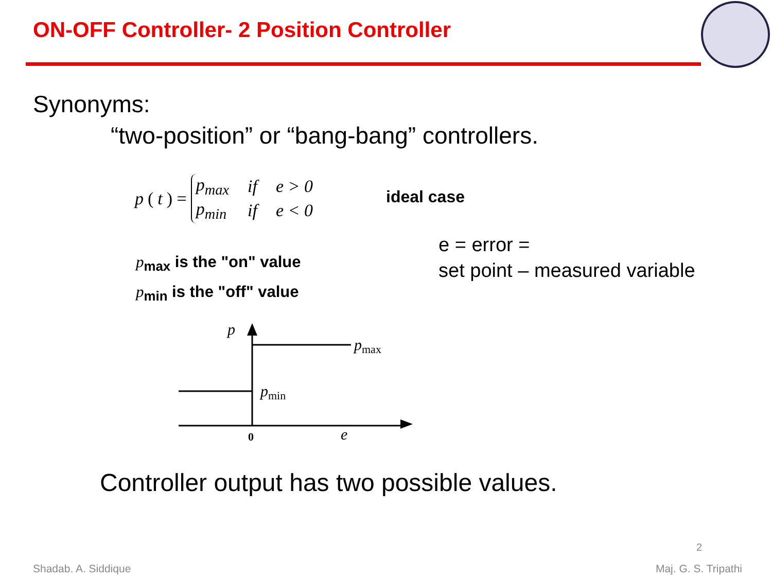ON-OFF Controller- 2 Position Controller
Synonyms:
“two-position” or “bang-bang” controllers.
p (t) =
| p<sub>max</sub> | if | e > 0 |
| p<sub>min</sub> | if | e < 0 |
ideal case
e = error =
set point – measured variable
p<sub>max</sub> is the "on" value
p<sub>min</sub> is the "off" value
p
pmax
pmin
0
e
Controller output has two possible values.
2
Shadab. A. Siddique Maj. G. S. Tripathi